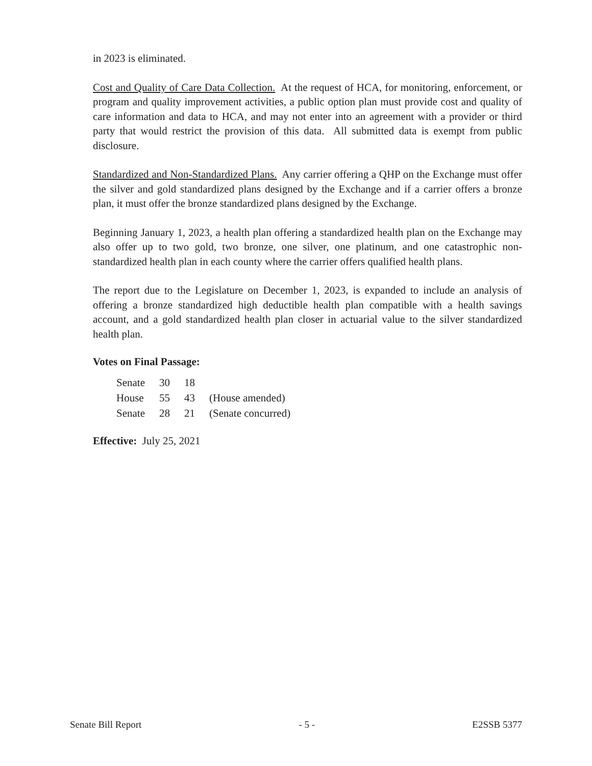in 2023 is eliminated.
Cost and Quality of Care Data Collection. At the request of HCA, for monitoring, enforcement, or program and quality improvement activities, a public option plan must provide cost and quality of care information and data to HCA, and may not enter into an agreement with a provider or third party that would restrict the provision of this data. All submitted data is exempt from public disclosure.
Standardized and Non-Standardized Plans. Any carrier offering a QHP on the Exchange must offer the silver and gold standardized plans designed by the Exchange and if a carrier offers a bronze plan, it must offer the bronze standardized plans designed by the Exchange.
Beginning January 1, 2023, a health plan offering a standardized health plan on the Exchange may also offer up to two gold, two bronze, one silver, one platinum, and one catastrophic non-standardized health plan in each county where the carrier offers qualified health plans.
The report due to the Legislature on December 1, 2023, is expanded to include an analysis of offering a bronze standardized high deductible health plan compatible with a health savings account, and a gold standardized health plan closer in actuarial value to the silver standardized health plan.
Votes on Final Passage:
| Senate | 30 | 18 | |
| House | 55 | 43 | (House amended) |
| Senate | 28 | 21 | (Senate concurred) |
Effective: July 25, 2021
Senate Bill Report - 5 - E2SSB 5377